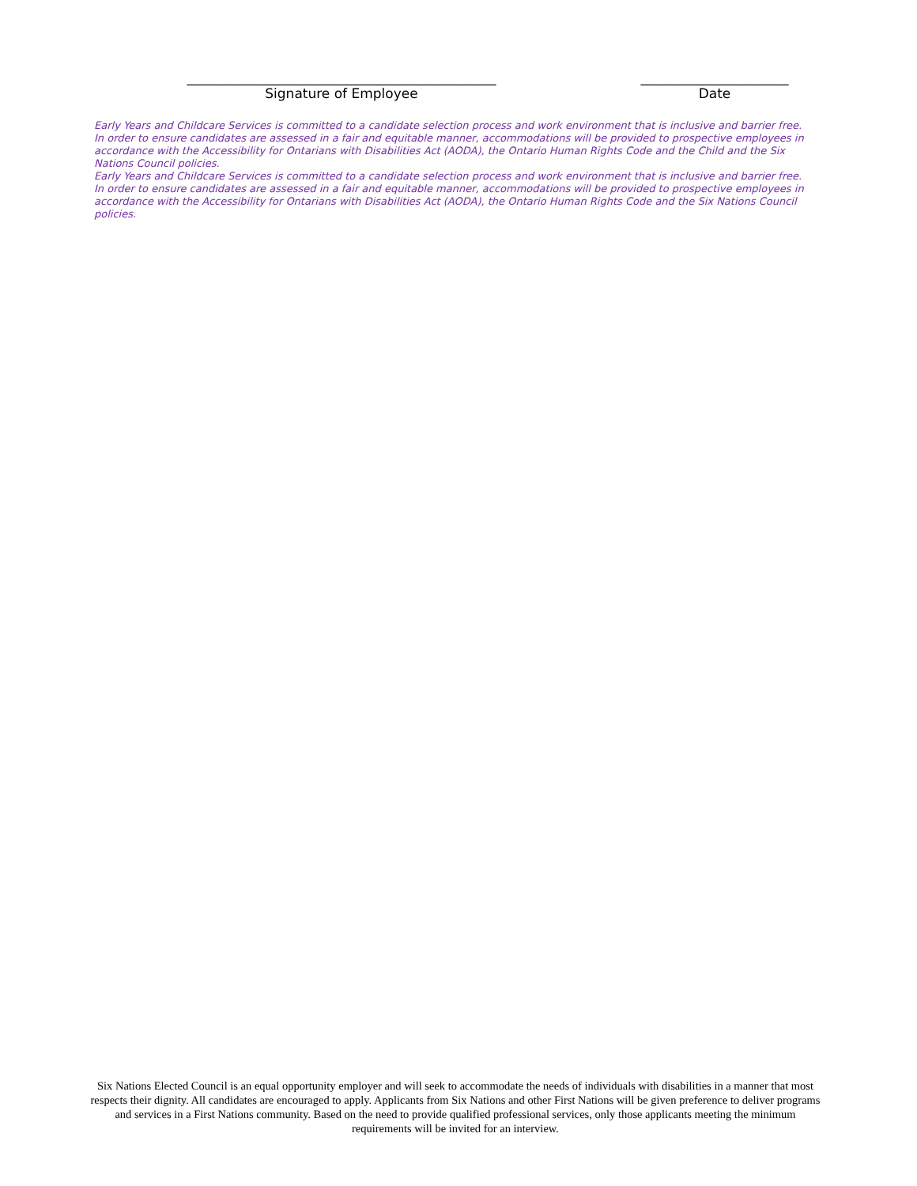______________________________________________
Signature of Employee
______________________
Date
Early Years and Childcare Services is committed to a candidate selection process and work environment that is inclusive and barrier free. In order to ensure candidates are assessed in a fair and equitable manner, accommodations will be provided to prospective employees in accordance with the Accessibility for Ontarians with Disabilities Act (AODA), the Ontario Human Rights Code and the Child and the Six Nations Council policies.
Early Years and Childcare Services is committed to a candidate selection process and work environment that is inclusive and barrier free. In order to ensure candidates are assessed in a fair and equitable manner, accommodations will be provided to prospective employees in accordance with the Accessibility for Ontarians with Disabilities Act (AODA), the Ontario Human Rights Code and the Six Nations Council policies.
Six Nations Elected Council is an equal opportunity employer and will seek to accommodate the needs of individuals with disabilities in a manner that most respects their dignity. All candidates are encouraged to apply. Applicants from Six Nations and other First Nations will be given preference to deliver programs and services in a First Nations community. Based on the need to provide qualified professional services, only those applicants meeting the minimum requirements will be invited for an interview.